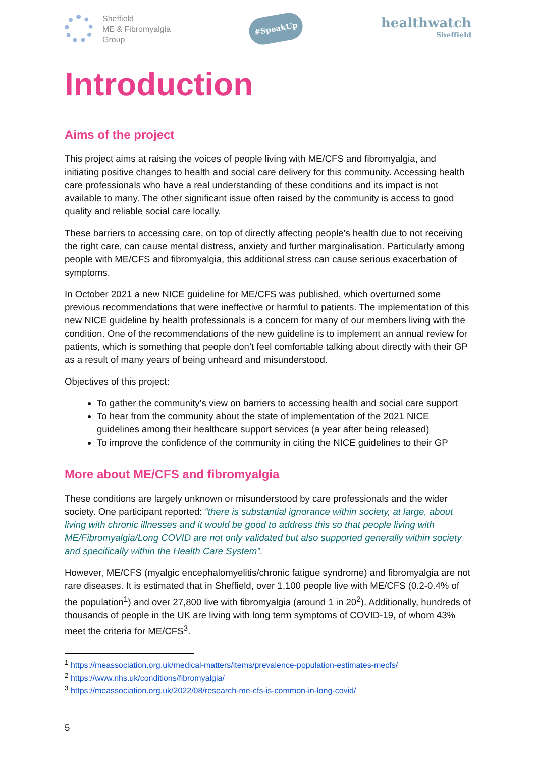Sheffield
ME & Fibromyalgia
Group
#SpeakUp
healthwatch
Sheffield
Introduction
Aims of the project
This project aims at raising the voices of people living with ME/CFS and fibromyalgia, and initiating positive changes to health and social care delivery for this community. Accessing health care professionals who have a real understanding of these conditions and its impact is not available to many. The other significant issue often raised by the community is access to good quality and reliable social care locally.
These barriers to accessing care, on top of directly affecting people’s health due to not receiving the right care, can cause mental distress, anxiety and further marginalisation. Particularly among people with ME/CFS and fibromyalgia, this additional stress can cause serious exacerbation of symptoms.
In October 2021 a new NICE guideline for ME/CFS was published, which overturned some previous recommendations that were ineffective or harmful to patients. The implementation of this new NICE guideline by health professionals is a concern for many of our members living with the condition. One of the recommendations of the new guideline is to implement an annual review for patients, which is something that people don’t feel comfortable talking about directly with their GP as a result of many years of being unheard and misunderstood.
Objectives of this project:
To gather the community’s view on barriers to accessing health and social care support
To hear from the community about the state of implementation of the 2021 NICE guidelines among their healthcare support services (a year after being released)
To improve the confidence of the community in citing the NICE guidelines to their GP
More about ME/CFS and fibromyalgia
These conditions are largely unknown or misunderstood by care professionals and the wider society. One participant reported: “there is substantial ignorance within society, at large, about living with chronic illnesses and it would be good to address this so that people living with ME/Fibromyalgia/Long COVID are not only validated but also supported generally within society and specifically within the Health Care System”.
However, ME/CFS (myalgic encephalomyelitis/chronic fatigue syndrome) and fibromyalgia are not rare diseases. It is estimated that in Sheffield, over 1,100 people live with ME/CFS (0.2-0.4% of the population<sup>1</sup>) and over 27,800 live with fibromyalgia (around 1 in 20<sup>2</sup>). Additionally, hundreds of thousands of people in the UK are living with long term symptoms of COVID-19, of whom 43% meet the criteria for ME/CFS<sup>3</sup>.
<sup>1</sup> https://meassociation.org.uk/medical-matters/items/prevalence-population-estimates-mecfs/
<sup>2</sup> https://www.nhs.uk/conditions/fibromyalgia/
<sup>3</sup> https://meassociation.org.uk/2022/08/research-me-cfs-is-common-in-long-covid/
5